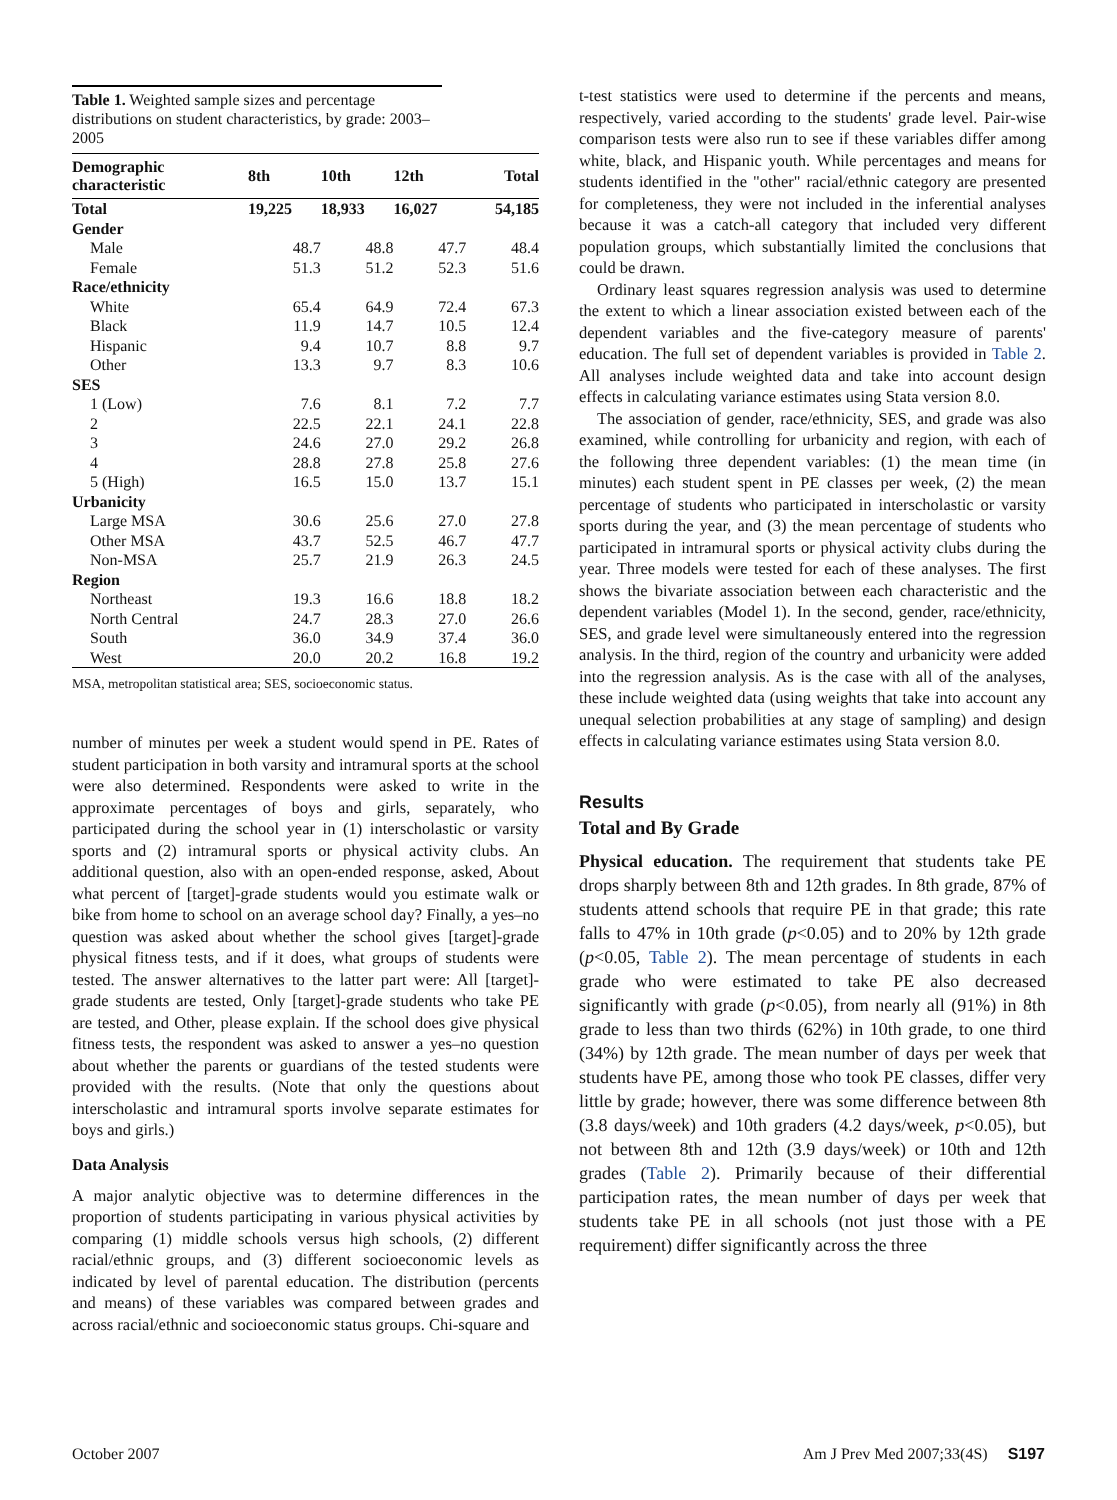Table 1. Weighted sample sizes and percentage distributions on student characteristics, by grade: 2003–2005
| Demographic characteristic | 8th | 10th | 12th | Total |
| --- | --- | --- | --- | --- |
| Total | 19,225 | 18,933 | 16,027 | 54,185 |
| Gender | | | | |
| Male | 48.7 | 48.8 | 47.7 | 48.4 |
| Female | 51.3 | 51.2 | 52.3 | 51.6 |
| Race/ethnicity | | | | |
| White | 65.4 | 64.9 | 72.4 | 67.3 |
| Black | 11.9 | 14.7 | 10.5 | 12.4 |
| Hispanic | 9.4 | 10.7 | 8.8 | 9.7 |
| Other | 13.3 | 9.7 | 8.3 | 10.6 |
| SES | | | | |
| 1 (Low) | 7.6 | 8.1 | 7.2 | 7.7 |
| 2 | 22.5 | 22.1 | 24.1 | 22.8 |
| 3 | 24.6 | 27.0 | 29.2 | 26.8 |
| 4 | 28.8 | 27.8 | 25.8 | 27.6 |
| 5 (High) | 16.5 | 15.0 | 13.7 | 15.1 |
| Urbanicity | | | | |
| Large MSA | 30.6 | 25.6 | 27.0 | 27.8 |
| Other MSA | 43.7 | 52.5 | 46.7 | 47.7 |
| Non-MSA | 25.7 | 21.9 | 26.3 | 24.5 |
| Region | | | | |
| Northeast | 19.3 | 16.6 | 18.8 | 18.2 |
| North Central | 24.7 | 28.3 | 27.0 | 26.6 |
| South | 36.0 | 34.9 | 37.4 | 36.0 |
| West | 20.0 | 20.2 | 16.8 | 19.2 |
MSA, metropolitan statistical area; SES, socioeconomic status.
number of minutes per week a student would spend in PE. Rates of student participation in both varsity and intramural sports at the school were also determined. Respondents were asked to write in the approximate percentages of boys and girls, separately, who participated during the school year in (1) interscholastic or varsity sports and (2) intramural sports or physical activity clubs. An additional question, also with an open-ended response, asked, About what percent of [target]-grade students would you estimate walk or bike from home to school on an average school day? Finally, a yes–no question was asked about whether the school gives [target]-grade physical fitness tests, and if it does, what groups of students were tested. The answer alternatives to the latter part were: All [target]-grade students are tested, Only [target]-grade students who take PE are tested, and Other, please explain. If the school does give physical fitness tests, the respondent was asked to answer a yes–no question about whether the parents or guardians of the tested students were provided with the results. (Note that only the questions about interscholastic and intramural sports involve separate estimates for boys and girls.)
Data Analysis
A major analytic objective was to determine differences in the proportion of students participating in various physical activities by comparing (1) middle schools versus high schools, (2) different racial/ethnic groups, and (3) different socioeconomic levels as indicated by level of parental education. The distribution (percents and means) of these variables was compared between grades and across racial/ethnic and socioeconomic status groups. Chi-square and
t-test statistics were used to determine if the percents and means, respectively, varied according to the students' grade level. Pair-wise comparison tests were also run to see if these variables differ among white, black, and Hispanic youth. While percentages and means for students identified in the "other" racial/ethnic category are presented for completeness, they were not included in the inferential analyses because it was a catch-all category that included very different population groups, which substantially limited the conclusions that could be drawn.
Ordinary least squares regression analysis was used to determine the extent to which a linear association existed between each of the dependent variables and the five-category measure of parents' education. The full set of dependent variables is provided in Table 2. All analyses include weighted data and take into account design effects in calculating variance estimates using Stata version 8.0.
The association of gender, race/ethnicity, SES, and grade was also examined, while controlling for urbanicity and region, with each of the following three dependent variables: (1) the mean time (in minutes) each student spent in PE classes per week, (2) the mean percentage of students who participated in interscholastic or varsity sports during the year, and (3) the mean percentage of students who participated in intramural sports or physical activity clubs during the year. Three models were tested for each of these analyses. The first shows the bivariate association between each characteristic and the dependent variables (Model 1). In the second, gender, race/ethnicity, SES, and grade level were simultaneously entered into the regression analysis. In the third, region of the country and urbanicity were added into the regression analysis. As is the case with all of the analyses, these include weighted data (using weights that take into account any unequal selection probabilities at any stage of sampling) and design effects in calculating variance estimates using Stata version 8.0.
Results
Total and By Grade
Physical education. The requirement that students take PE drops sharply between 8th and 12th grades. In 8th grade, 87% of students attend schools that require PE in that grade; this rate falls to 47% in 10th grade (p<0.05) and to 20% by 12th grade (p<0.05, Table 2). The mean percentage of students in each grade who were estimated to take PE also decreased significantly with grade (p<0.05), from nearly all (91%) in 8th grade to less than two thirds (62%) in 10th grade, to one third (34%) by 12th grade. The mean number of days per week that students have PE, among those who took PE classes, differ very little by grade; however, there was some difference between 8th (3.8 days/week) and 10th graders (4.2 days/week, p<0.05), but not between 8th and 12th (3.9 days/week) or 10th and 12th grades (Table 2). Primarily because of their differential participation rates, the mean number of days per week that students take PE in all schools (not just those with a PE requirement) differ significantly across the three
October 2007 Am J Prev Med 2007;33(4S) S197